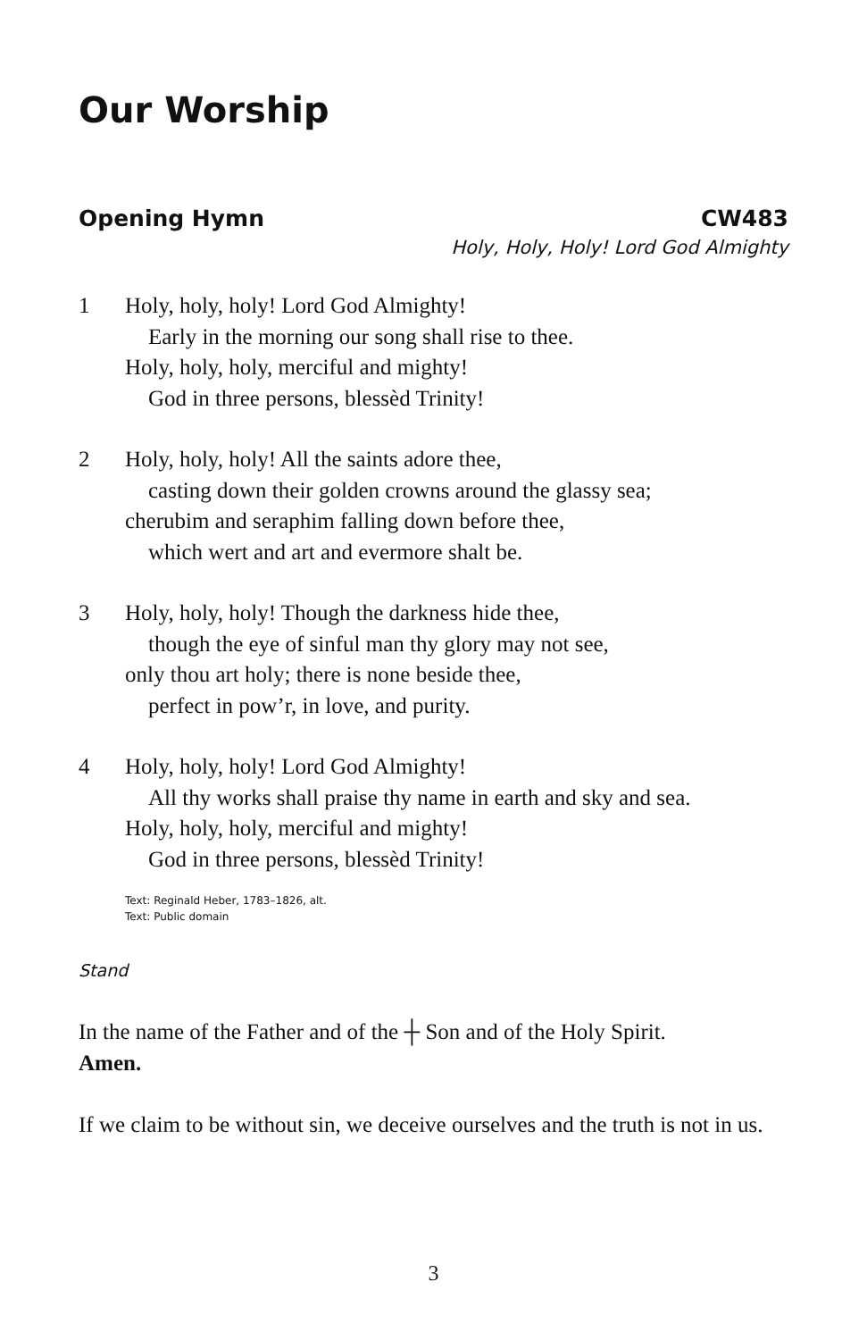Our Worship
Opening Hymn CW483
Holy, Holy, Holy! Lord God Almighty
1 Holy, holy, holy! Lord God Almighty!
Early in the morning our song shall rise to thee.
Holy, holy, holy, merciful and mighty!
God in three persons, blessèd Trinity!
2 Holy, holy, holy! All the saints adore thee,
casting down their golden crowns around the glassy sea;
cherubim and seraphim falling down before thee,
which wert and art and evermore shalt be.
3 Holy, holy, holy! Though the darkness hide thee,
though the eye of sinful man thy glory may not see,
only thou art holy; there is none beside thee,
perfect in pow’r, in love, and purity.
4 Holy, holy, holy! Lord God Almighty!
All thy works shall praise thy name in earth and sky and sea.
Holy, holy, holy, merciful and mighty!
God in three persons, blessèd Trinity!
Text: Reginald Heber, 1783–1826, alt.
Text: Public domain
Stand
In the name of the Father and of the ┼ Son and of the Holy Spirit.
Amen.
If we claim to be without sin, we deceive ourselves and the truth is not in us.
3